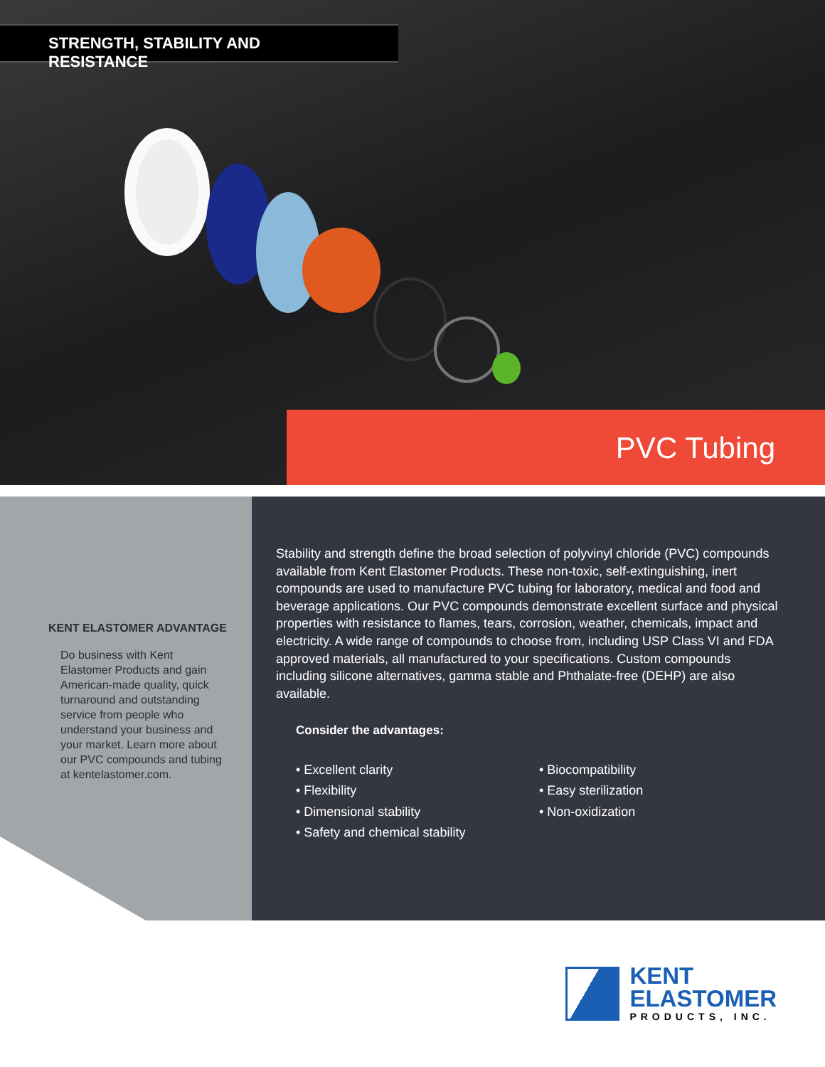STRENGTH, STABILITY AND RESISTANCE
PVC Tubing
KENT ELASTOMER ADVANTAGE
Do business with Kent Elastomer Products and gain American-made quality, quick turnaround and outstanding service from people who understand your business and your market. Learn more about our PVC compounds and tubing at kentelastomer.com.
Stability and strength define the broad selection of polyvinyl chloride (PVC) compounds available from Kent Elastomer Products. These non-toxic, self-extinguishing, inert compounds are used to manufacture PVC tubing for laboratory, medical and food and beverage applications. Our PVC compounds demonstrate excellent surface and physical properties with resistance to flames, tears, corrosion, weather, chemicals, impact and electricity. A wide range of compounds to choose from, including USP Class VI and FDA approved materials, all manufactured to your specifications. Custom compounds including silicone alternatives, gamma stable and Phthalate-free (DEHP) are also available.
Consider the advantages:
• Excellent clarity
• Flexibility
• Dimensional stability
• Safety and chemical stability
• Biocompatibility
• Easy sterilization
• Non-oxidization
KENT
ELASTOMER
PRODUCTS, INC.